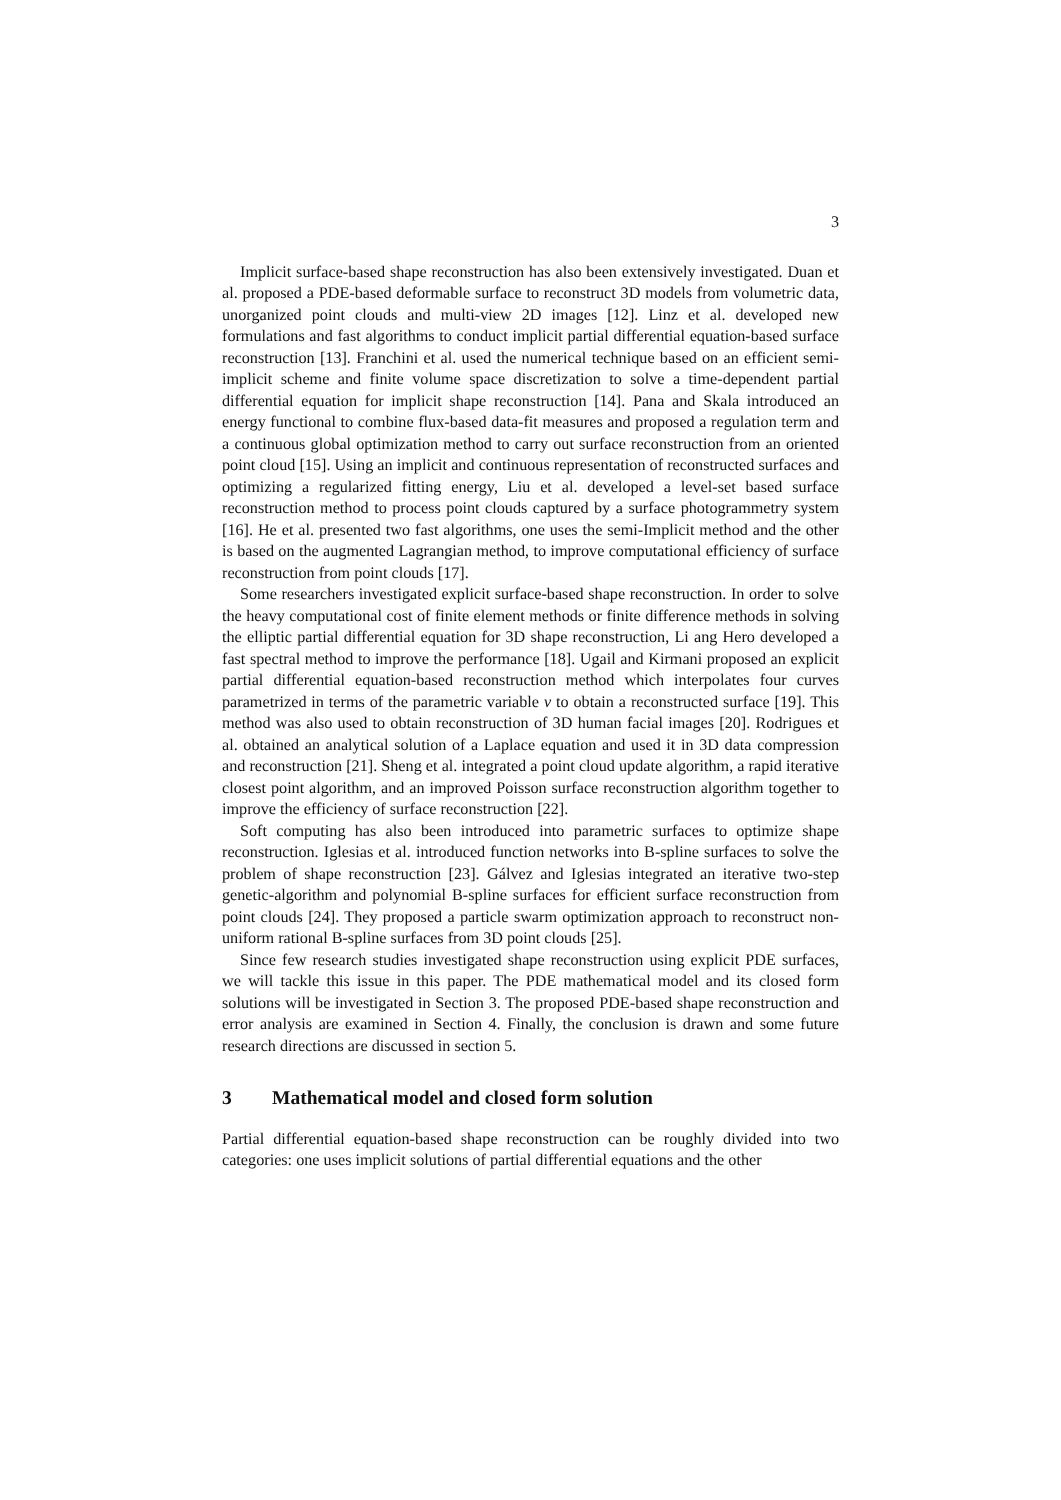3
Implicit surface-based shape reconstruction has also been extensively investigated. Duan et al. proposed a PDE-based deformable surface to reconstruct 3D models from volumetric data, unorganized point clouds and multi-view 2D images [12]. Linz et al. developed new formulations and fast algorithms to conduct implicit partial differential equation-based surface reconstruction [13]. Franchini et al. used the numerical technique based on an efficient semi-implicit scheme and finite volume space discretization to solve a time-dependent partial differential equation for implicit shape reconstruction [14]. Pana and Skala introduced an energy functional to combine flux-based data-fit measures and proposed a regulation term and a continuous global optimization method to carry out surface reconstruction from an oriented point cloud [15]. Using an implicit and continuous representation of reconstructed surfaces and optimizing a regularized fitting energy, Liu et al. developed a level-set based surface reconstruction method to process point clouds captured by a surface photogrammetry system [16]. He et al. presented two fast algorithms, one uses the semi-Implicit method and the other is based on the augmented Lagrangian method, to improve computational efficiency of surface reconstruction from point clouds [17].
Some researchers investigated explicit surface-based shape reconstruction. In order to solve the heavy computational cost of finite element methods or finite difference methods in solving the elliptic partial differential equation for 3D shape reconstruction, Li ang Hero developed a fast spectral method to improve the performance [18]. Ugail and Kirmani proposed an explicit partial differential equation-based reconstruction method which interpolates four curves parametrized in terms of the parametric variable v to obtain a reconstructed surface [19]. This method was also used to obtain reconstruction of 3D human facial images [20]. Rodrigues et al. obtained an analytical solution of a Laplace equation and used it in 3D data compression and reconstruction [21]. Sheng et al. integrated a point cloud update algorithm, a rapid iterative closest point algorithm, and an improved Poisson surface reconstruction algorithm together to improve the efficiency of surface reconstruction [22].
Soft computing has also been introduced into parametric surfaces to optimize shape reconstruction. Iglesias et al. introduced function networks into B-spline surfaces to solve the problem of shape reconstruction [23]. Gálvez and Iglesias integrated an iterative two-step genetic-algorithm and polynomial B-spline surfaces for efficient surface reconstruction from point clouds [24]. They proposed a particle swarm optimization approach to reconstruct non-uniform rational B-spline surfaces from 3D point clouds [25].
Since few research studies investigated shape reconstruction using explicit PDE surfaces, we will tackle this issue in this paper. The PDE mathematical model and its closed form solutions will be investigated in Section 3. The proposed PDE-based shape reconstruction and error analysis are examined in Section 4. Finally, the conclusion is drawn and some future research directions are discussed in section 5.
3 Mathematical model and closed form solution
Partial differential equation-based shape reconstruction can be roughly divided into two categories: one uses implicit solutions of partial differential equations and the other